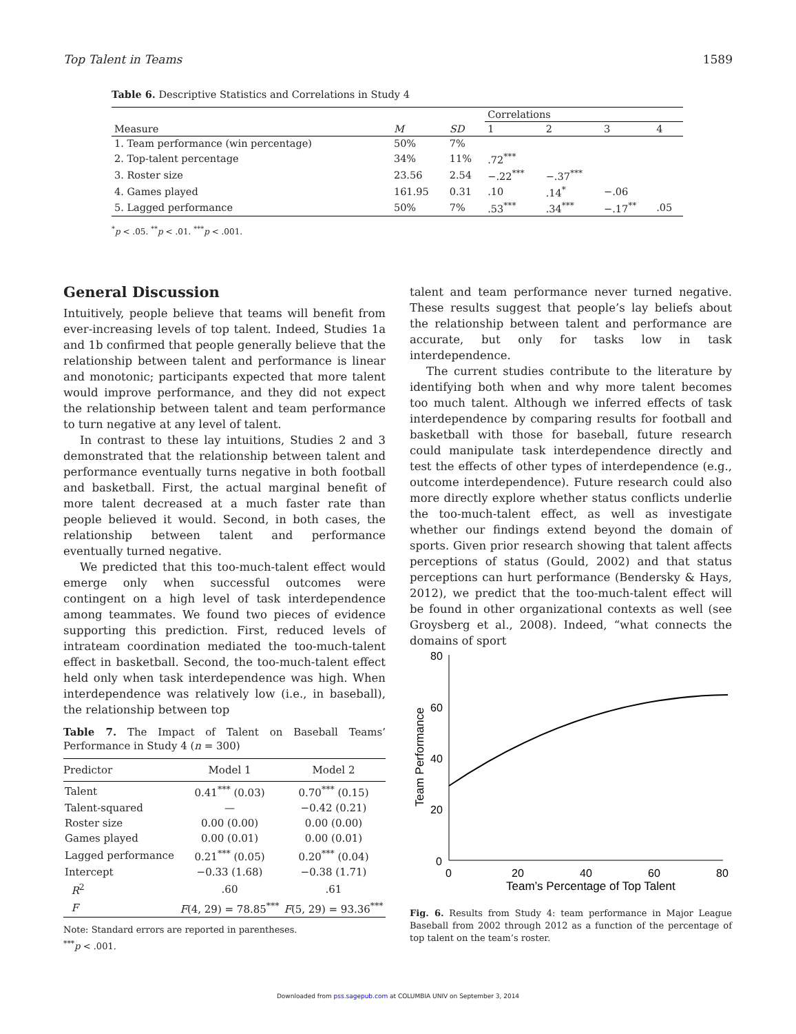Top Talent in Teams 1589
Table 6. Descriptive Statistics and Correlations in Study 4
| | | | Correlations | | | |
| --- | --- | --- | --- | --- | --- | --- |
| Measure | M | SD | 1 | 2 | 3 | 4 |
| 1. Team performance (win percentage) | 50% | 7% | | | | |
| 2. Top-talent percentage | 34% | 11% | .72<sup>***</sup> | | | |
| 3. Roster size | 23.56 | 2.54 | −.22<sup>***</sup> | −.37<sup>***</sup> | | |
| 4. Games played | 161.95 | 0.31 | .10 | .14<sup>*</sup> | −.06 | |
| 5. Lagged performance | 50% | 7% | .53<sup>***</sup> | .34<sup>***</sup> | −.17<sup>**</sup> | .05 |
<sup>*</sup> p < .05. <sup>**</sup>p < .01. <sup>***</sup>p < .001.
General Discussion
Intuitively, people believe that teams will benefit from ever-increasing levels of top talent. Indeed, Studies 1a and 1b confirmed that people generally believe that the relationship between talent and performance is linear and monotonic; participants expected that more talent would improve performance, and they did not expect the relationship between talent and team performance to turn negative at any level of talent.
In contrast to these lay intuitions, Studies 2 and 3 demonstrated that the relationship between talent and performance eventually turns negative in both football and basketball. First, the actual marginal benefit of more talent decreased at a much faster rate than people believed it would. Second, in both cases, the relationship between talent and performance eventually turned negative.
We predicted that this too-much-talent effect would emerge only when successful outcomes were contingent on a high level of task interdependence among teammates. We found two pieces of evidence supporting this prediction. First, reduced levels of intrateam coordination mediated the too-much-talent effect in basketball. Second, the too-much-talent effect held only when task interdependence was high. When interdependence was relatively low (i.e., in baseball), the relationship between top
Table 7. The Impact of Talent on Baseball Teams’ Performance in Study 4 (n = 300)
| Predictor | Model 1 | Model 2 |
| --- | --- | --- |
| Talent | 0.41<sup>***</sup> (0.03) | 0.70<sup>***</sup> (0.15) |
| Talent-squared | — | −0.42 (0.21) |
| Roster size | 0.00 (0.00) | 0.00 (0.00) |
| Games played | 0.00 (0.01) | 0.00 (0.01) |
| Lagged performance | 0.21<sup>***</sup> (0.05) | 0.20<sup>***</sup> (0.04) |
| Intercept | −0.33 (1.68) | −0.38 (1.71) |
| R<sup>2</sup> | .60 | .61 |
| F | F (4, 29) = 78.85<sup>***</sup> | F (5, 29) = 93.36<sup>***</sup> |
Note: Standard errors are reported in parentheses.
<sup>***</sup> p < .001.
talent and team performance never turned negative. These results suggest that people’s lay beliefs about the relationship between talent and performance are accurate, but only for tasks low in task interdependence.
The current studies contribute to the literature by identifying both when and why more talent becomes too much talent. Although we inferred effects of task interdependence by comparing results for football and basketball with those for baseball, future research could manipulate task interdependence directly and test the effects of other types of interdependence (e.g., outcome interdependence). Future research could also more directly explore whether status conflicts underlie the too-much-talent effect, as well as investigate whether our findings extend beyond the domain of sports. Given prior research showing that talent affects perceptions of status (Gould, 2002) and that status perceptions can hurt performance (Bendersky & Hays, 2012), we predict that the too-much-talent effect will be found in other organizational contexts as well (see Groysberg et al., 2008). Indeed, “what connects the domains of sport
80
60
40
20
0
0
20
40
60
80
Team’s Percentage of Top Talent
Team Performance
Fig. 6. Results from Study 4: team performance in Major League Baseball from 2002 through 2012 as a function of the percentage of top talent on the team’s roster.
Downloaded from pss.sagepub.com at COLUMBIA UNIV on September 3, 2014